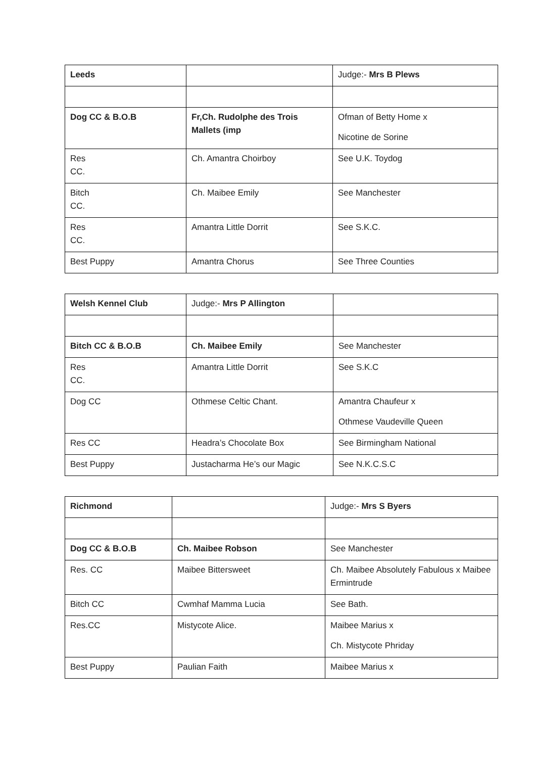| Leeds | | Judge:- Mrs B Plews |
| Dog CC & B.O.B | Fr,Ch. Rudolphe des Trois Mallets (imp | Ofman of Betty Home x Nicotine de Sorine |
| Res CC. | Ch. Amantra Choirboy | See U.K. Toydog |
| Bitch CC. | Ch. Maibee Emily | See Manchester |
| Res CC. | Amantra Little Dorrit | See S.K.C. |
| Best Puppy | Amantra Chorus | See Three Counties |
| Welsh Kennel Club | Judge:- Mrs P Allington | |
| Bitch CC & B.O.B | Ch. Maibee Emily | See Manchester |
| Res CC. | Amantra Little Dorrit | See S.K.C |
| Dog CC | Othmese Celtic Chant. | Amantra Chaufeur x Othmese Vaudeville Queen |
| Res CC | Headra’s Chocolate Box | See Birmingham National |
| Best Puppy | Justacharma He’s our Magic | See N.K.C.S.C |
| Richmond | | Judge:- Mrs S Byers |
| Dog CC & B.O.B | Ch. Maibee Robson | See Manchester |
| Res. CC | Maibee Bittersweet | Ch. Maibee Absolutely Fabulous x Maibee Ermintrude |
| Bitch CC | Cwmhaf Mamma Lucia | See Bath. |
| Res.CC | Mistycote Alice. | Maibee Marius x Ch. Mistycote Phriday |
| Best Puppy | Paulian Faith | Maibee Marius x |